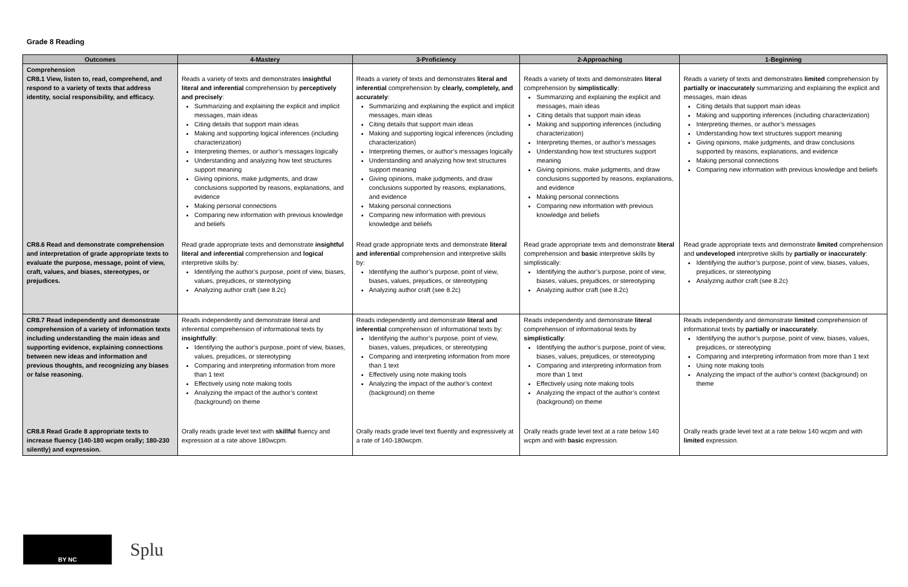Grade 8 Reading
| Outcomes | 4-Mastery | 3-Proficiency | 2-Approaching | 1-Beginning |
| --- | --- | --- | --- | --- |
| Comprehension CR8.1 View, listen to, read, comprehend, and respond to a variety of texts that address identity, social responsibility, and efficacy. | Reads a variety of texts and demonstrates insightful literal and inferential comprehension by perceptively and precisely : Summarizing and explaining the explicit and implicit messages, main ideas Citing details that support main ideas Making and supporting logical inferences (including characterization) Interpreting themes, or author’s messages logically Understanding and analyzing how text structures support meaning Giving opinions, make judgments, and draw conclusions supported by reasons, explanations, and evidence Making personal connections Comparing new information with previous knowledge and beliefs | Reads a variety of texts and demonstrates literal and inferential comprehension by clearly, completely, and accurately : Summarizing and explaining the explicit and implicit messages, main ideas Citing details that support main ideas Making and supporting logical inferences (including characterization) Interpreting themes, or author’s messages logically Understanding and analyzing how text structures support meaning Giving opinions, make judgments, and draw conclusions supported by reasons, explanations, and evidence Making personal connections Comparing new information with previous knowledge and beliefs | Reads a variety of texts and demonstrates literal comprehension by simplistically : Summarizing and explaining the explicit and messages, main ideas Citing details that support main ideas Making and supporting inferences (including characterization) Interpreting themes, or author’s messages Understanding how text structures support meaning Giving opinions, make judgments, and draw conclusions supported by reasons, explanations, and evidence Making personal connections Comparing new information with previous knowledge and beliefs | Reads a variety of texts and demonstrates limited comprehension by partially or inaccurately summarizing and explaining the explicit and messages, main ideas Citing details that support main ideas Making and supporting inferences (including characterization) Interpreting themes, or author’s messages Understanding how text structures support meaning Giving opinions, make judgments, and draw conclusions supported by reasons, explanations, and evidence Making personal connections Comparing new information with previous knowledge and beliefs |
| CR8.6 Read and demonstrate comprehension and interpretation of grade appropriate texts to evaluate the purpose, message, point of view, craft, values, and biases, stereotypes, or prejudices. | Read grade appropriate texts and demonstrate insightful literal and inferential comprehension and logical interpretive skills by: Identifying the author’s purpose, point of view, biases, values, prejudices, or stereotyping Analyzing author craft (see 8.2c) | Read grade appropriate texts and demonstrate literal and inferential comprehension and interpretive skills by: Identifying the author’s purpose, point of view, biases, values, prejudices, or stereotyping Analyzing author craft (see 8.2c) | Read grade appropriate texts and demonstrate literal comprehension and basic interpretive skills by simplistically: Identifying the author’s purpose, point of view, biases, values, prejudices, or stereotyping Analyzing author craft (see 8.2c) | Read grade appropriate texts and demonstrate limited comprehension and undeveloped interpretive skills by partially or inaccurately : Identifying the author’s purpose, point of view, biases, values, prejudices, or stereotyping Analyzing author craft (see 8.2c) |
| CR8.7 Read independently and demonstrate comprehension of a variety of information texts including understanding the main ideas and supporting evidence, explaining connections between new ideas and information and previous thoughts, and recognizing any biases or false reasoning. | Reads independently and demonstrate literal and inferential comprehension of informational texts by insightfully : Identifying the author’s purpose, point of view, biases, values, prejudices, or stereotyping Comparing and interpreting information from more than 1 text Effectively using note making tools Analyzing the impact of the author’s context (background) on theme | Reads independently and demonstrate literal and inferential comprehension of informational texts by: Identifying the author’s purpose, point of view, biases, values, prejudices, or stereotyping Comparing and interpreting information from more than 1 text Effectively using note making tools Analyzing the impact of the author’s context (background) on theme | Reads independently and demonstrate literal comprehension of informational texts by simplistically : Identifying the author’s purpose, point of view, biases, values, prejudices, or stereotyping Comparing and interpreting information from more than 1 text Effectively using note making tools Analyzing the impact of the author’s context (background) on theme | Reads independently and demonstrate limited comprehension of informational texts by partially or inaccurately : Identifying the author’s purpose, point of view, biases, values, prejudices, or stereotyping Comparing and interpreting information from more than 1 text Using note making tools Analyzing the impact of the author’s context (background) on theme |
| CR8.8 Read Grade 8 appropriate texts to increase fluency (140-180 wcpm orally; 180-230 silently) and expression. | Orally reads grade level text with skillful fluency and expression at a rate above 180wcpm. | Orally reads grade level text fluently and expressively at a rate of 140-180wcpm. | Orally reads grade level text at a rate below 140 wcpm and with basic expression. | Orally reads grade level text at a rate below 140 wcpm and with limited expression. |
BY NC
Splu